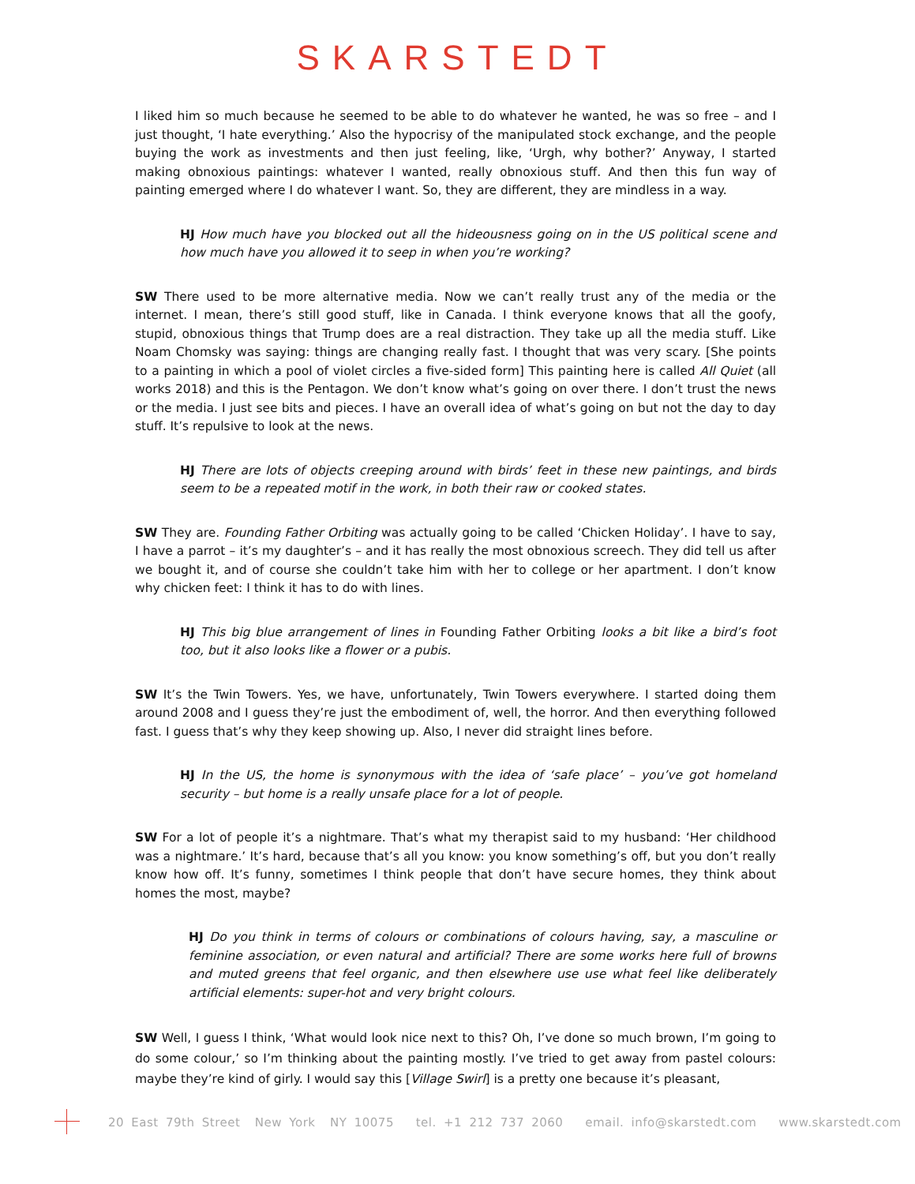SKARSTEDT
I liked him so much because he seemed to be able to do whatever he wanted, he was so free – and I just thought, ‘I hate everything.’ Also the hypocrisy of the manipulated stock exchange, and the people buying the work as investments and then just feeling, like, ‘Urgh, why bother?’ Anyway, I started making obnoxious paintings: whatever I wanted, really obnoxious stuff. And then this fun way of painting emerged where I do whatever I want. So, they are different, they are mindless in a way.
HJ How much have you blocked out all the hideousness going on in the US political scene and how much have you allowed it to seep in when you’re working?
SW There used to be more alternative media. Now we can’t really trust any of the media or the internet. I mean, there’s still good stuff, like in Canada. I think everyone knows that all the goofy, stupid, obnoxious things that Trump does are a real distraction. They take up all the media stuff. Like Noam Chomsky was saying: things are changing really fast. I thought that was very scary. [She points to a painting in which a pool of violet circles a five-sided form] This painting here is called All Quiet (all works 2018) and this is the Pentagon. We don’t know what’s going on over there. I don’t trust the news or the media. I just see bits and pieces. I have an overall idea of what’s going on but not the day to day stuff. It’s repulsive to look at the news.
HJ There are lots of objects creeping around with birds’ feet in these new paintings, and birds seem to be a repeated motif in the work, in both their raw or cooked states.
SW They are. Founding Father Orbiting was actually going to be called ‘Chicken Holiday’. I have to say, I have a parrot – it’s my daughter’s – and it has really the most obnoxious screech. They did tell us after we bought it, and of course she couldn’t take him with her to college or her apartment. I don’t know why chicken feet: I think it has to do with lines.
HJ This big blue arrangement of lines in Founding Father Orbiting looks a bit like a bird’s foot too, but it also looks like a flower or a pubis.
SW It’s the Twin Towers. Yes, we have, unfortunately, Twin Towers everywhere. I started doing them around 2008 and I guess they’re just the embodiment of, well, the horror. And then everything followed fast. I guess that’s why they keep showing up. Also, I never did straight lines before.
HJ In the US, the home is synonymous with the idea of ‘safe place’ – you’ve got homeland security – but home is a really unsafe place for a lot of people.
SW For a lot of people it’s a nightmare. That’s what my therapist said to my husband: ‘Her childhood was a nightmare.’ It’s hard, because that’s all you know: you know something’s off, but you don’t really know how off. It’s funny, sometimes I think people that don’t have secure homes, they think about homes the most, maybe?
HJ Do you think in terms of colours or combinations of colours having, say, a masculine or feminine association, or even natural and artificial? There are some works here full of browns and muted greens that feel organic, and then elsewhere use use what feel like deliberately artificial elements: super-hot and very bright colours.
SW Well, I guess I think, ‘What would look nice next to this? Oh, I’ve done so much brown, I’m going to do some colour,’ so I’m thinking about the painting mostly. I’ve tried to get away from pastel colours: maybe they’re kind of girly. I would say this [Village Swirl] is a pretty one because it’s pleasant,
20 East 79th Street New York NY 10075 tel. +1 212 737 2060 email. info@skarstedt.com www.skarstedt.com